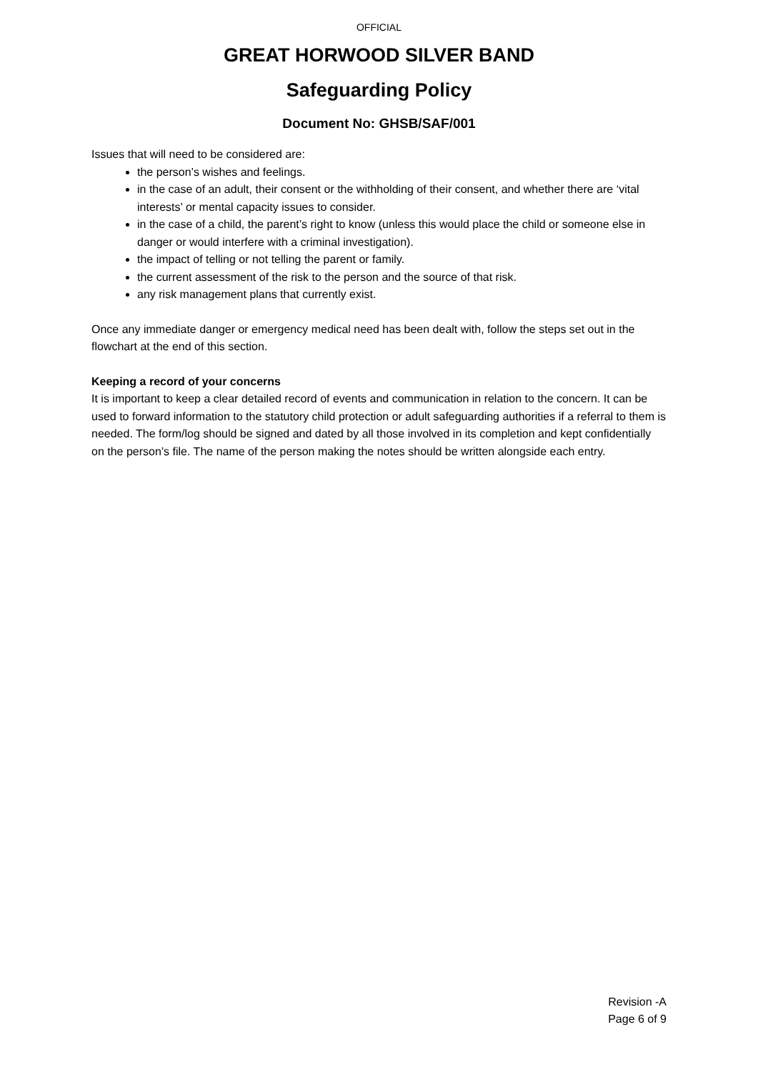OFFICIAL
GREAT HORWOOD SILVER BAND
Safeguarding Policy
Document No: GHSB/SAF/001
Issues that will need to be considered are:
the person’s wishes and feelings.
in the case of an adult, their consent or the withholding of their consent, and whether there are ‘vital interests’ or mental capacity issues to consider.
in the case of a child, the parent’s right to know (unless this would place the child or someone else in danger or would interfere with a criminal investigation).
the impact of telling or not telling the parent or family.
the current assessment of the risk to the person and the source of that risk.
any risk management plans that currently exist.
Once any immediate danger or emergency medical need has been dealt with, follow the steps set out in the flowchart at the end of this section.
Keeping a record of your concerns
It is important to keep a clear detailed record of events and communication in relation to the concern. It can be used to forward information to the statutory child protection or adult safeguarding authorities if a referral to them is needed. The form/log should be signed and dated by all those involved in its completion and kept confidentially on the person’s file. The name of the person making the notes should be written alongside each entry.
Revision -A
Page 6 of 9